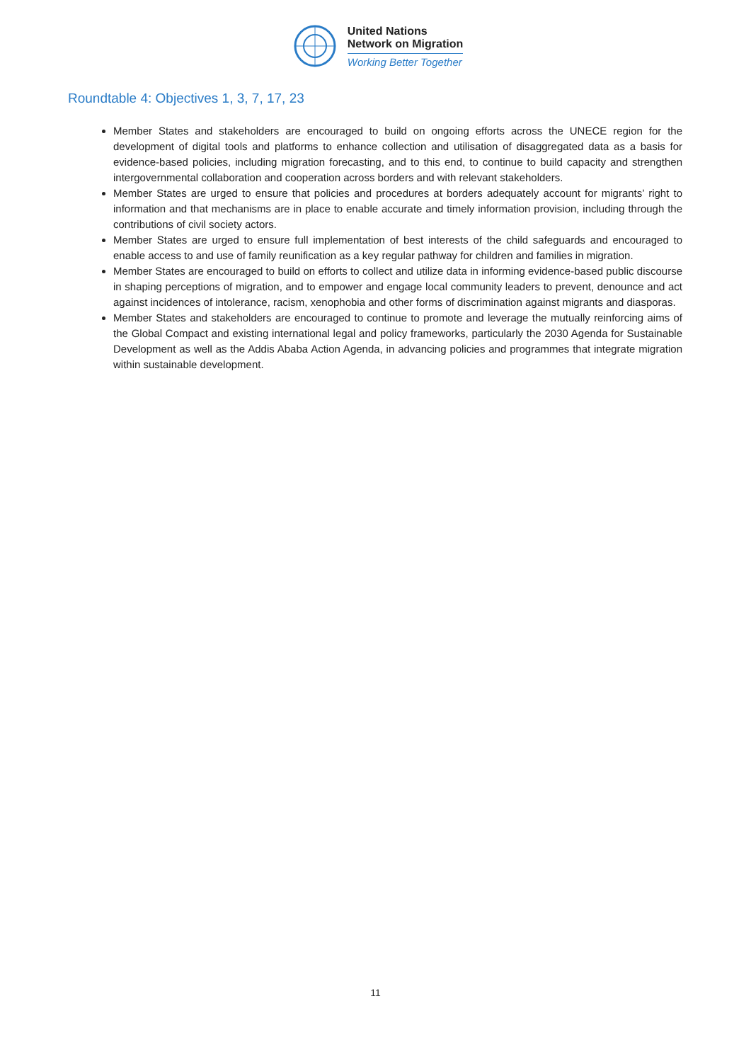United Nations
Network on Migration
Working Better Together
Roundtable 4: Objectives 1, 3, 7, 17, 23
Member States and stakeholders are encouraged to build on ongoing efforts across the UNECE region for the development of digital tools and platforms to enhance collection and utilisation of disaggregated data as a basis for evidence-based policies, including migration forecasting, and to this end, to continue to build capacity and strengthen intergovernmental collaboration and cooperation across borders and with relevant stakeholders.
Member States are urged to ensure that policies and procedures at borders adequately account for migrants’ right to information and that mechanisms are in place to enable accurate and timely information provision, including through the contributions of civil society actors.
Member States are urged to ensure full implementation of best interests of the child safeguards and encouraged to enable access to and use of family reunification as a key regular pathway for children and families in migration.
Member States are encouraged to build on efforts to collect and utilize data in informing evidence-based public discourse in shaping perceptions of migration, and to empower and engage local community leaders to prevent, denounce and act against incidences of intolerance, racism, xenophobia and other forms of discrimination against migrants and diasporas.
Member States and stakeholders are encouraged to continue to promote and leverage the mutually reinforcing aims of the Global Compact and existing international legal and policy frameworks, particularly the 2030 Agenda for Sustainable Development as well as the Addis Ababa Action Agenda, in advancing policies and programmes that integrate migration within sustainable development.
11